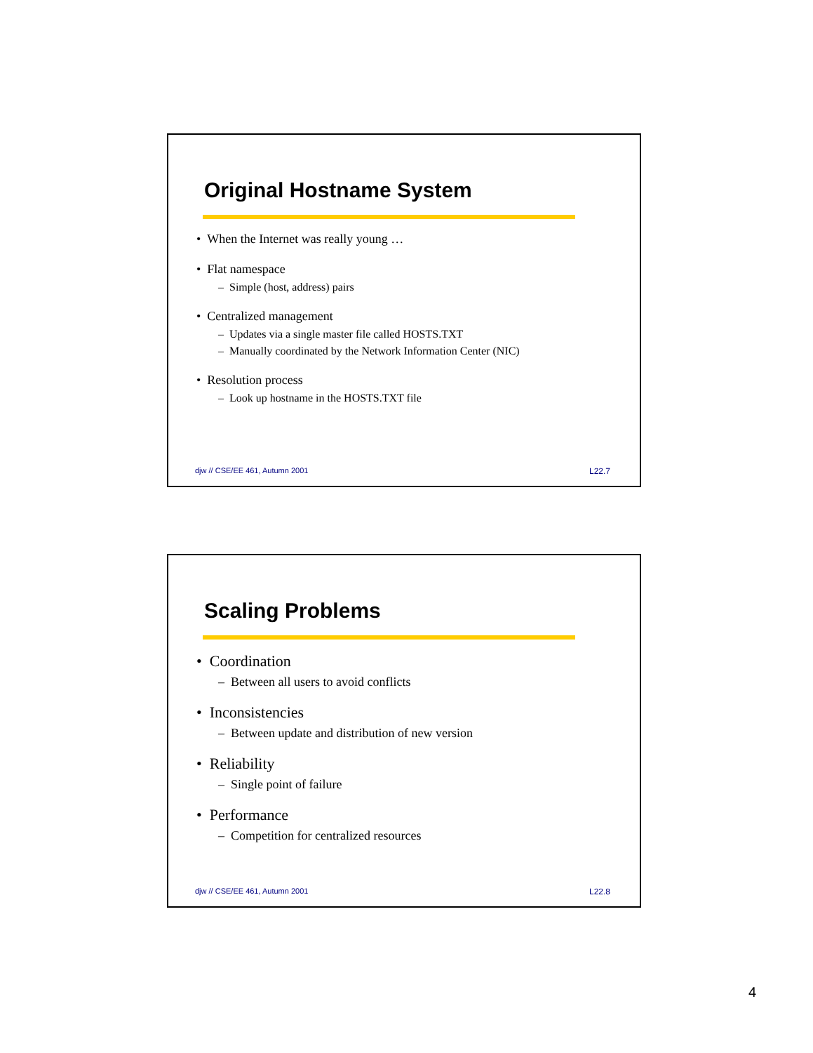Original Hostname System
• When the Internet was really young …
• Flat namespace
– Simple (host, address) pairs
• Centralized management
– Updates via a single master file called HOSTS.TXT
– Manually coordinated by the Network Information Center (NIC)
• Resolution process
– Look up hostname in the HOSTS.TXT file
djw // CSE/EE 461, Autumn 2001 L22.7
Scaling Problems
• Coordination
– Between all users to avoid conflicts
• Inconsistencies
– Between update and distribution of new version
• Reliability
– Single point of failure
• Performance
– Competition for centralized resources
djw // CSE/EE 461, Autumn 2001 L22.8
4